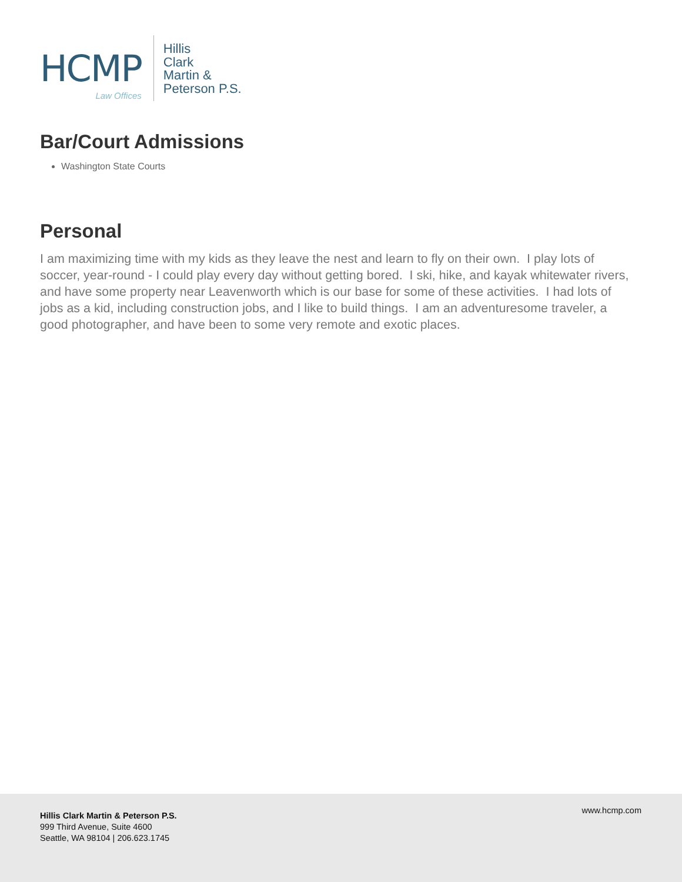HCMP
Law Offices
Hillis
Clark
Martin &
Peterson P.S.
Bar/Court Admissions
Washington State Courts
Personal
I am maximizing time with my kids as they leave the nest and learn to fly on their own. I play lots of soccer, year-round - I could play every day without getting bored. I ski, hike, and kayak whitewater rivers, and have some property near Leavenworth which is our base for some of these activities. I had lots of jobs as a kid, including construction jobs, and I like to build things. I am an adventuresome traveler, a good photographer, and have been to some very remote and exotic places.
Hillis Clark Martin & Peterson P.S.
999 Third Avenue, Suite 4600
Seattle, WA 98104 | 206.623.1745
www.hcmp.com